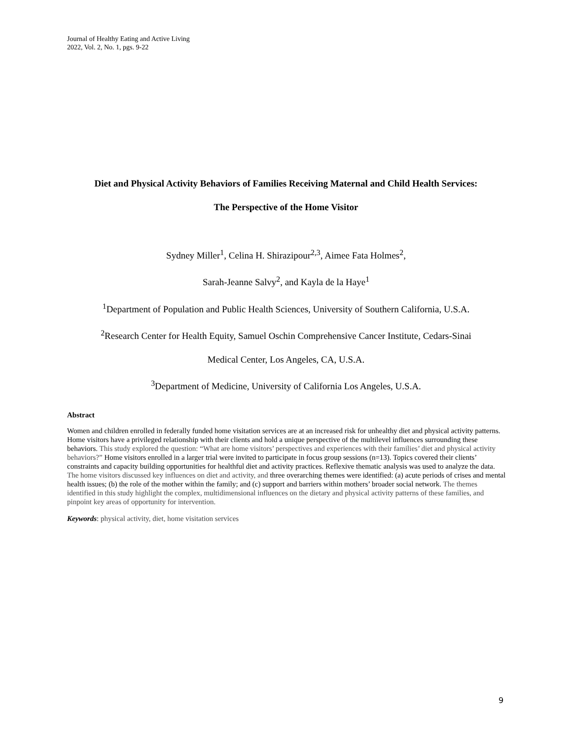Journal of Healthy Eating and Active Living
2022, Vol. 2, No. 1, pgs. 9-22
Diet and Physical Activity Behaviors of Families Receiving Maternal and Child Health Services:
The Perspective of the Home Visitor
Sydney Miller<sup>1</sup>, Celina H. Shirazipour<sup>2,3</sup>, Aimee Fata Holmes<sup>2</sup>,
Sarah-Jeanne Salvy<sup>2</sup>, and Kayla de la Haye<sup>1</sup>
<sup>1</sup> Department of Population and Public Health Sciences, University of Southern California, U.S.A.
<sup>2</sup> Research Center for Health Equity, Samuel Oschin Comprehensive Cancer Institute, Cedars-Sinai
Medical Center, Los Angeles, CA, U.S.A.
<sup>3</sup> Department of Medicine, University of California Los Angeles, U.S.A.
Abstract
Women and children enrolled in federally funded home visitation services are at an increased risk for unhealthy diet and physical activity patterns. Home visitors have a privileged relationship with their clients and hold a unique perspective of the multilevel influences surrounding these behaviors. This study explored the question: “What are home visitors’ perspectives and experiences with their families’ diet and physical activity behaviors?” Home visitors enrolled in a larger trial were invited to participate in focus group sessions (n=13). Topics covered their clients’ constraints and capacity building opportunities for healthful diet and activity practices. Reflexive thematic analysis was used to analyze the data. The home visitors discussed key influences on diet and activity, and three overarching themes were identified: (a) acute periods of crises and mental health issues; (b) the role of the mother within the family; and (c) support and barriers within mothers’ broader social network. The themes identified in this study highlight the complex, multidimensional influences on the dietary and physical activity patterns of these families, and pinpoint key areas of opportunity for intervention.
Keywords: physical activity, diet, home visitation services
9